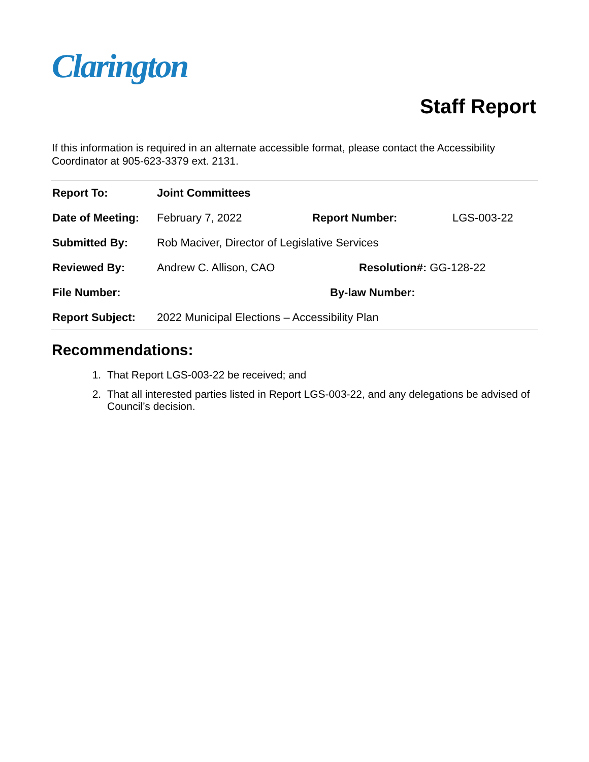Clarington
Staff Report
If this information is required in an alternate accessible format, please contact the Accessibility Coordinator at 905-623-3379 ext. 2131.
| Report To: | Joint Committees | | |
| Date of Meeting: | February 7, 2022 | Report Number: | LGS-003-22 |
| Submitted By: | Rob Maciver, Director of Legislative Services | | |
| Reviewed By: | Andrew C. Allison, CAO | Resolution#: GG-128-22 | |
| File Number: | | By-law Number: | |
| Report Subject: | 2022 Municipal Elections – Accessibility Plan | | |
Recommendations:
1. That Report LGS-003-22 be received; and
2. That all interested parties listed in Report LGS-003-22, and any delegations be advised of Council’s decision.